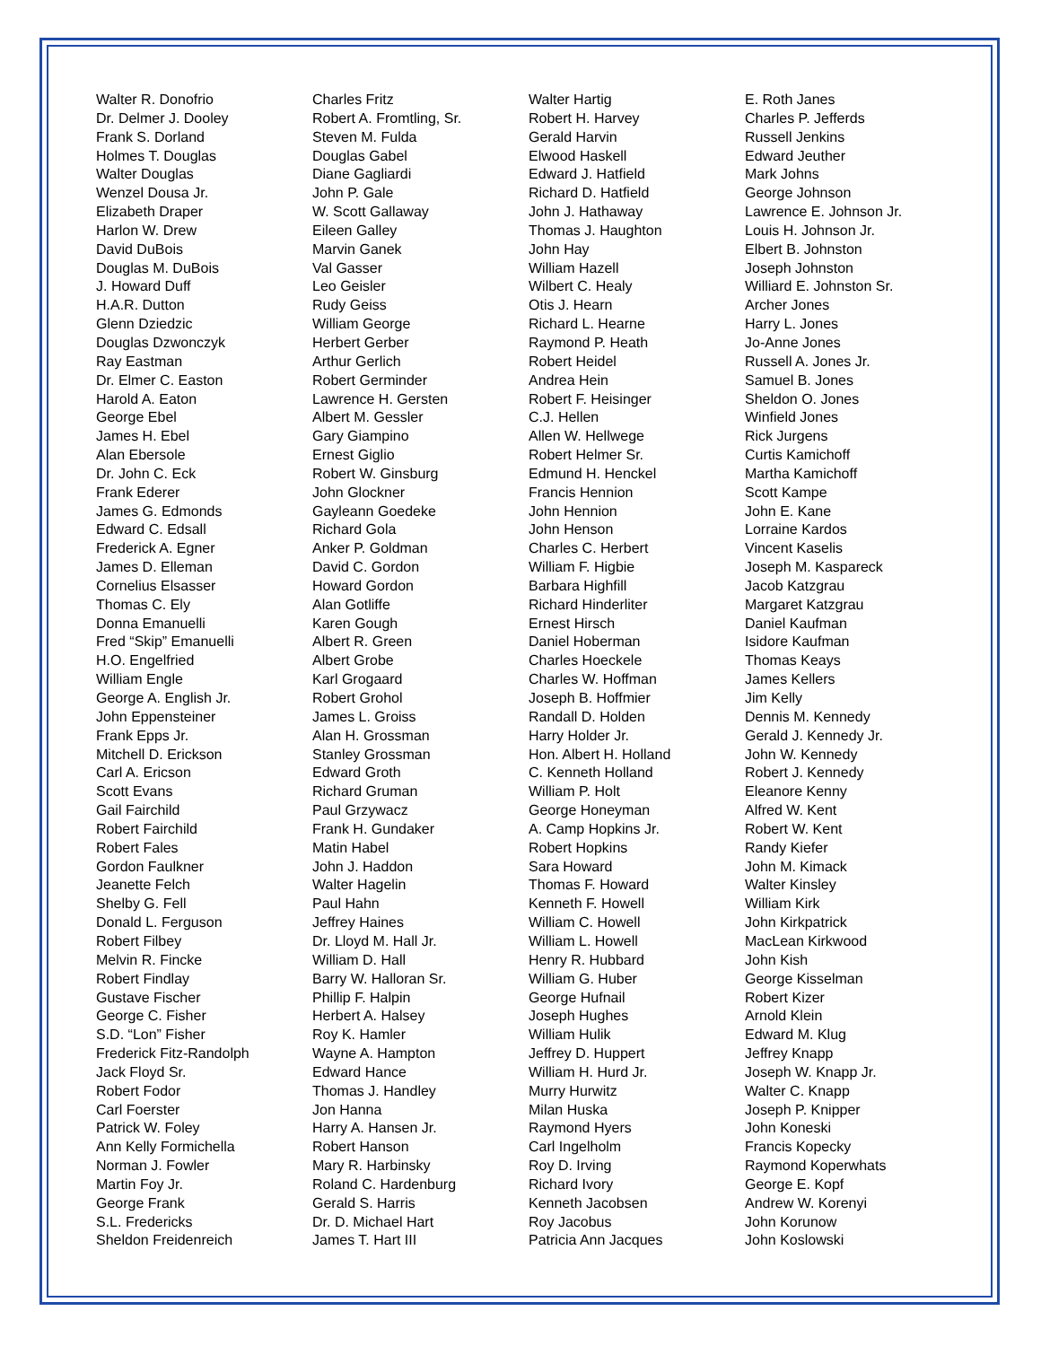Walter R. Donofrio
Dr. Delmer J. Dooley
Frank S. Dorland
Holmes T. Douglas
Walter Douglas
Wenzel Dousa Jr.
Elizabeth Draper
Harlon W. Drew
David DuBois
Douglas M. DuBois
J. Howard Duff
H.A.R. Dutton
Glenn Dziedzic
Douglas Dzwonczyk
Ray Eastman
Dr. Elmer C. Easton
Harold A. Eaton
George Ebel
James H. Ebel
Alan Ebersole
Dr. John C. Eck
Frank Ederer
James G. Edmonds
Edward C. Edsall
Frederick A. Egner
James D. Elleman
Cornelius Elsasser
Thomas C. Ely
Donna Emanuelli
Fred “Skip” Emanuelli
H.O. Engelfried
William Engle
George A. English Jr.
John Eppensteiner
Frank Epps Jr.
Mitchell D. Erickson
Carl A. Ericson
Scott Evans
Gail Fairchild
Robert Fairchild
Robert Fales
Gordon Faulkner
Jeanette Felch
Shelby G. Fell
Donald L. Ferguson
Robert Filbey
Melvin R. Fincke
Robert Findlay
Gustave Fischer
George C. Fisher
S.D. “Lon” Fisher
Frederick Fitz-Randolph
Jack Floyd Sr.
Robert Fodor
Carl Foerster
Patrick W. Foley
Ann Kelly Formichella
Norman J. Fowler
Martin Foy Jr.
George Frank
S.L. Fredericks
Sheldon Freidenreich
Charles Fritz
Robert A. Fromtling, Sr.
Steven M. Fulda
Douglas Gabel
Diane Gagliardi
John P. Gale
W. Scott Gallaway
Eileen Galley
Marvin Ganek
Val Gasser
Leo Geisler
Rudy Geiss
William George
Herbert Gerber
Arthur Gerlich
Robert Germinder
Lawrence H. Gersten
Albert M. Gessler
Gary Giampino
Ernest Giglio
Robert W. Ginsburg
John Glockner
Gayleann Goedeke
Richard Gola
Anker P. Goldman
David C. Gordon
Howard Gordon
Alan Gotliffe
Karen Gough
Albert R. Green
Albert Grobe
Karl Grogaard
Robert Grohol
James L. Groiss
Alan H. Grossman
Stanley Grossman
Edward Groth
Richard Gruman
Paul Grzywacz
Frank H. Gundaker
Matin Habel
John J. Haddon
Walter Hagelin
Paul Hahn
Jeffrey Haines
Dr. Lloyd M. Hall Jr.
William D. Hall
Barry W. Halloran Sr.
Phillip F. Halpin
Herbert A. Halsey
Roy K. Hamler
Wayne A. Hampton
Edward Hance
Thomas J. Handley
Jon Hanna
Harry A. Hansen Jr.
Robert Hanson
Mary R. Harbinsky
Roland C. Hardenburg
Gerald S. Harris
Dr. D. Michael Hart
James T. Hart III
Walter Hartig
Robert H. Harvey
Gerald Harvin
Elwood Haskell
Edward J. Hatfield
Richard D. Hatfield
John J. Hathaway
Thomas J. Haughton
John Hay
William Hazell
Wilbert C. Healy
Otis J. Hearn
Richard L. Hearne
Raymond P. Heath
Robert Heidel
Andrea Hein
Robert F. Heisinger
C.J. Hellen
Allen W. Hellwege
Robert Helmer Sr.
Edmund H. Henckel
Francis Hennion
John Hennion
John Henson
Charles C. Herbert
William F. Higbie
Barbara Highfill
Richard Hinderliter
Ernest Hirsch
Daniel Hoberman
Charles Hoeckele
Charles W. Hoffman
Joseph B. Hoffmier
Randall D. Holden
Harry Holder Jr.
Hon. Albert H. Holland
C. Kenneth Holland
William P. Holt
George Honeyman
A. Camp Hopkins Jr.
Robert Hopkins
Sara Howard
Thomas F. Howard
Kenneth F. Howell
William C. Howell
William L. Howell
Henry R. Hubbard
William G. Huber
George Hufnail
Joseph Hughes
William Hulik
Jeffrey D. Huppert
William H. Hurd Jr.
Murry Hurwitz
Milan Huska
Raymond Hyers
Carl Ingelholm
Roy D. Irving
Richard Ivory
Kenneth Jacobsen
Roy Jacobus
Patricia Ann Jacques
E. Roth Janes
Charles P. Jefferds
Russell Jenkins
Edward Jeuther
Mark Johns
George Johnson
Lawrence E. Johnson Jr.
Louis H. Johnson Jr.
Elbert B. Johnston
Joseph Johnston
Williard E. Johnston Sr.
Archer Jones
Harry L. Jones
Jo-Anne Jones
Russell A. Jones Jr.
Samuel B. Jones
Sheldon O. Jones
Winfield Jones
Rick Jurgens
Curtis Kamichoff
Martha Kamichoff
Scott Kampe
John E. Kane
Lorraine Kardos
Vincent Kaselis
Joseph M. Kaspareck
Jacob Katzgrau
Margaret Katzgrau
Daniel Kaufman
Isidore Kaufman
Thomas Keays
James Kellers
Jim Kelly
Dennis M. Kennedy
Gerald J. Kennedy Jr.
John W. Kennedy
Robert J. Kennedy
Eleanore Kenny
Alfred W. Kent
Robert W. Kent
Randy Kiefer
John M. Kimack
Walter Kinsley
William Kirk
John Kirkpatrick
MacLean Kirkwood
John Kish
George Kisselman
Robert Kizer
Arnold Klein
Edward M. Klug
Jeffrey Knapp
Joseph W. Knapp Jr.
Walter C. Knapp
Joseph P. Knipper
John Koneski
Francis Kopecky
Raymond Koperwhats
George E. Kopf
Andrew W. Korenyi
John Korunow
John Koslowski